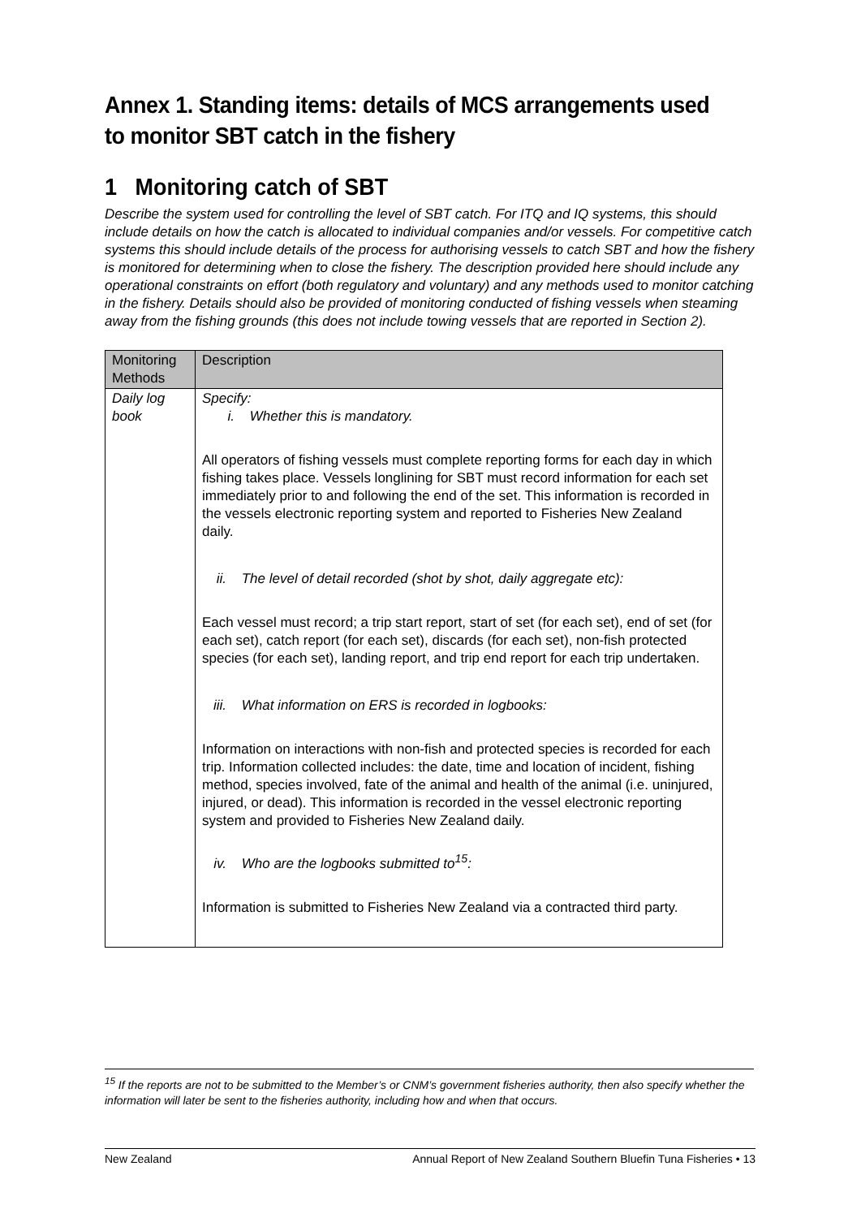Annex 1. Standing items: details of MCS arrangements used to monitor SBT catch in the fishery
1 Monitoring catch of SBT
Describe the system used for controlling the level of SBT catch. For ITQ and IQ systems, this should include details on how the catch is allocated to individual companies and/or vessels. For competitive catch systems this should include details of the process for authorising vessels to catch SBT and how the fishery is monitored for determining when to close the fishery. The description provided here should include any operational constraints on effort (both regulatory and voluntary) and any methods used to monitor catching in the fishery. Details should also be provided of monitoring conducted of fishing vessels when steaming away from the fishing grounds (this does not include towing vessels that are reported in Section 2).
| Monitoring Methods | Description |
| --- | --- |
| Daily log book | Specify: i. Whether this is mandatory. All operators of fishing vessels must complete reporting forms for each day in which fishing takes place. Vessels longlining for SBT must record information for each set immediately prior to and following the end of the set. This information is recorded in the vessels electronic reporting system and reported to Fisheries New Zealand daily. ii. The level of detail recorded (shot by shot, daily aggregate etc): Each vessel must record; a trip start report, start of set (for each set), end of set (for each set), catch report (for each set), discards (for each set), non-fish protected species (for each set), landing report, and trip end report for each trip undertaken. iii. What information on ERS is recorded in logbooks: Information on interactions with non-fish and protected species is recorded for each trip. Information collected includes: the date, time and location of incident, fishing method, species involved, fate of the animal and health of the animal (i.e. uninjured, injured, or dead). This information is recorded in the vessel electronic reporting system and provided to Fisheries New Zealand daily. iv. Who are the logbooks submitted to<sup>15</sup>: Information is submitted to Fisheries New Zealand via a contracted third party. |
<sup>15</sup> If the reports are not to be submitted to the Member’s or CNM’s government fisheries authority, then also specify whether the information will later be sent to the fisheries authority, including how and when that occurs.
New Zealand Annual Report of New Zealand Southern Bluefin Tuna Fisheries • 13